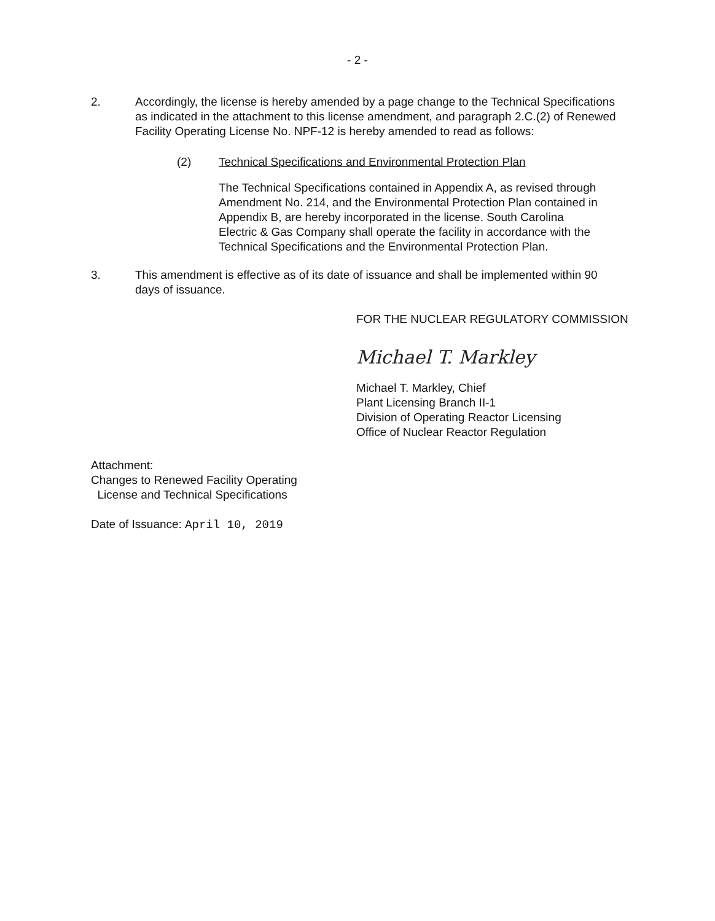- 2 -
2. Accordingly, the license is hereby amended by a page change to the Technical Specifications as indicated in the attachment to this license amendment, and paragraph 2.C.(2) of Renewed Facility Operating License No. NPF-12 is hereby amended to read as follows:
(2) Technical Specifications and Environmental Protection Plan
The Technical Specifications contained in Appendix A, as revised through Amendment No. 214, and the Environmental Protection Plan contained in Appendix B, are hereby incorporated in the license. South Carolina Electric & Gas Company shall operate the facility in accordance with the Technical Specifications and the Environmental Protection Plan.
3. This amendment is effective as of its date of issuance and shall be implemented within 90 days of issuance.
FOR THE NUCLEAR REGULATORY COMMISSION
Michael T. Markley
Michael T. Markley, Chief
Plant Licensing Branch II-1
Division of Operating Reactor Licensing
Office of Nuclear Reactor Regulation
Attachment:
Changes to Renewed Facility Operating
License and Technical Specifications
Date of Issuance: April 10, 2019